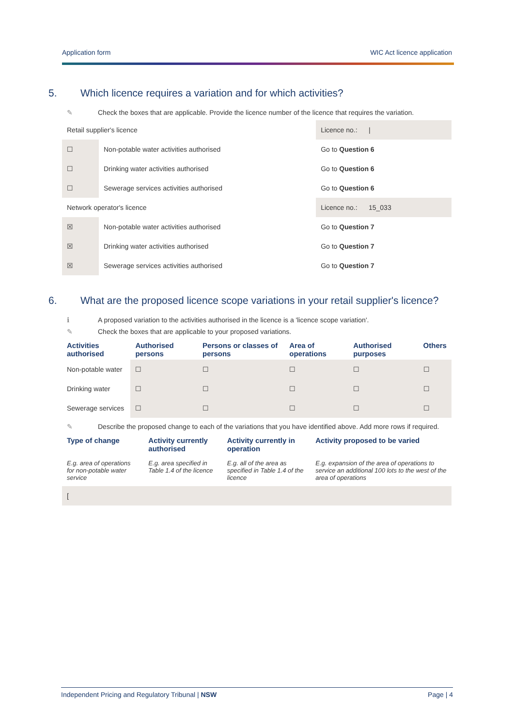Application form WIC Act licence application
5. Which licence requires a variation and for which activities?
✎ Check the boxes that are applicable. Provide the licence number of the licence that requires the variation.
| Retail supplier's licence | | Licence no.: / |
| ☐ | Non-potable water activities authorised | Go to Question 6 |
| ☐ | Drinking water activities authorised | Go to Question 6 |
| ☐ | Sewerage services activities authorised | Go to Question 6 |
| Network operator's licence | | Licence no.: 15_033 |
| ☒ | Non-potable water activities authorised | Go to Question 7 |
| ☒ | Drinking water activities authorised | Go to Question 7 |
| ☒ | Sewerage services activities authorised | Go to Question 7 |
6. What are the proposed licence scope variations in your retail supplier's licence?
ℹ A proposed variation to the activities authorised in the licence is a 'licence scope variation'.
✎ Check the boxes that are applicable to your proposed variations.
| Activities authorised | Authorised persons | Persons or classes of persons | Area of operations | Authorised purposes | Others |
| --- | --- | --- | --- | --- | --- |
| Non-potable water | ☐ | ☐ | ☐ | ☐ | ☐ |
| Drinking water | ☐ | ☐ | ☐ | ☐ | ☐ |
| Sewerage services | ☐ | ☐ | ☐ | ☐ | ☐ |
✎ Describe the proposed change to each of the variations that you have identified above. Add more rows if required.
| Type of change | Activity currently authorised | Activity currently in operation | Activity proposed to be varied |
| --- | --- | --- | --- |
| E.g. area of operations for non-potable water service | E.g. area specified in Table 1.4 of the licence | E.g. all of the area as specified in Table 1.4 of the licence | E.g. expansion of the area of operations to service an additional 100 lots to the west of the area of operations |
| [ | | | |
Independent Pricing and Regulatory Tribunal | NSW Page | 4